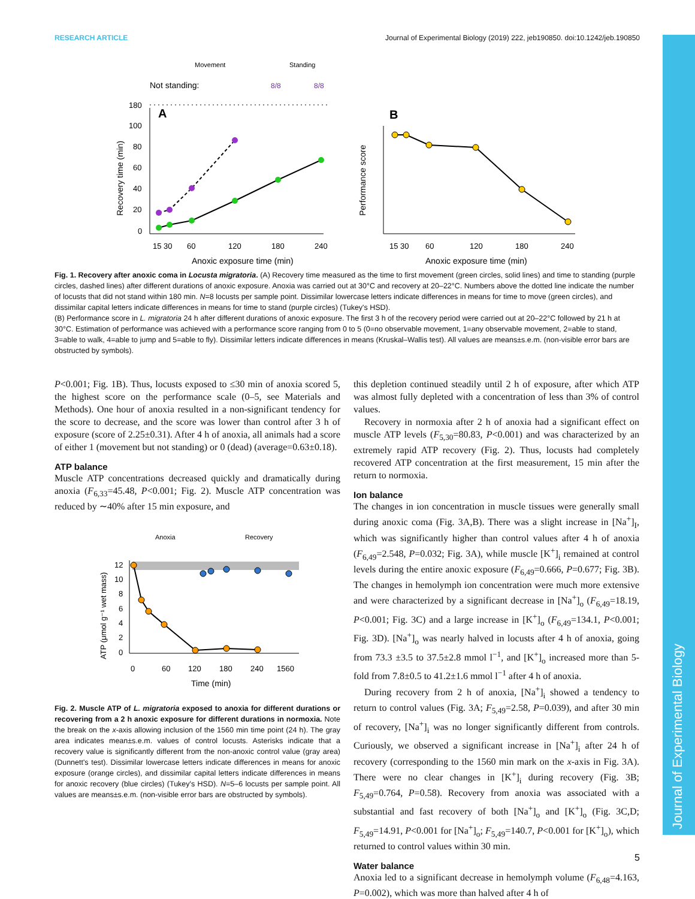Journal of Experimental Biology
RESEARCH ARTICLE Journal of Experimental Biology (2019) 222, jeb190850. doi:10.1242/jeb.190850
Movement
Standing
Not standing:
8/8
8/8
A
180
100
80
60
40
20
0
15 30
60
120
180
240
Anoxic exposure time (min)
Recovery time (min)
B
15 30
60
120
180
240
Anoxic exposure time (min)
Performance score
Fig. 1. Recovery after anoxic coma in Locusta migratoria. (A) Recovery time measured as the time to first movement (green circles, solid lines) and time to standing (purple circles, dashed lines) after different durations of anoxic exposure. Anoxia was carried out at 30°C and recovery at 20–22°C. Numbers above the dotted line indicate the number of locusts that did not stand within 180 min. N=8 locusts per sample point. Dissimilar lowercase letters indicate differences in means for time to move (green circles), and dissimilar capital letters indicate differences in means for time to stand (purple circles) (Tukey's HSD).
(B) Performance score in L. migratoria 24 h after different durations of anoxic exposure. The first 3 h of the recovery period were carried out at 20–22°C followed by 21 h at 30°C. Estimation of performance was achieved with a performance score ranging from 0 to 5 (0=no observable movement, 1=any observable movement, 2=able to stand, 3=able to walk, 4=able to jump and 5=able to fly). Dissimilar letters indicate differences in means (Kruskal–Wallis test). All values are means±s.e.m. (non-visible error bars are obstructed by symbols).
P<0.001; Fig. 1B). Thus, locusts exposed to ≤30 min of anoxia scored 5, the highest score on the performance scale (0–5, see Materials and Methods). One hour of anoxia resulted in a non-significant tendency for the score to decrease, and the score was lower than control after 3 h of exposure (score of 2.25±0.31). After 4 h of anoxia, all animals had a score of either 1 (movement but not standing) or 0 (dead) (average=0.63±0.18).
ATP balance
Muscle ATP concentrations decreased quickly and dramatically during anoxia (F<sub>6,33</sub>=45.48, P<0.001; Fig. 2). Muscle ATP concentration was reduced by ∼40% after 15 min exposure, and
Anoxia
Recovery
12
10
8
6
4
2
0
0
60
120
180
240
1560
Time (min)
ATP (μmol g⁻¹ wet mass)
Fig. 2. Muscle ATP of L. migratoria exposed to anoxia for different durations or recovering from a 2 h anoxic exposure for different durations in normoxia. Note the break on the x-axis allowing inclusion of the 1560 min time point (24 h). The gray area indicates mean±s.e.m. values of control locusts. Asterisks indicate that a recovery value is significantly different from the non-anoxic control value (gray area) (Dunnett's test). Dissimilar lowercase letters indicate differences in means for anoxic exposure (orange circles), and dissimilar capital letters indicate differences in means for anoxic recovery (blue circles) (Tukey's HSD). N=5–6 locusts per sample point. All values are means±s.e.m. (non-visible error bars are obstructed by symbols).
this depletion continued steadily until 2 h of exposure, after which ATP was almost fully depleted with a concentration of less than 3% of control values.
Recovery in normoxia after 2 h of anoxia had a significant effect on muscle ATP levels (F<sub>5,30</sub>=80.83, P<0.001) and was characterized by an extremely rapid ATP recovery (Fig. 2). Thus, locusts had completely recovered ATP concentration at the first measurement, 15 min after the return to normoxia.
Ion balance
The changes in ion concentration in muscle tissues were generally small during anoxic coma (Fig. 3A,B). There was a slight increase in [Na<sup>+</sup>]<sub>I</sub>, which was significantly higher than control values after 4 h of anoxia (F<sub>6,49</sub>=2.548, P=0.032; Fig. 3A), while muscle [K<sup>+</sup>]<sub>i</sub> remained at control levels during the entire anoxic exposure (F<sub>6,49</sub>=0.666, P=0.677; Fig. 3B). The changes in hemolymph ion concentration were much more extensive and were characterized by a significant decrease in [Na<sup>+</sup>]<sub>o</sub> (F<sub>6,49</sub>=18.19, P<0.001; Fig. 3C) and a large increase in [K<sup>+</sup>]<sub>o</sub> (F<sub>6,49</sub>=134.1, P<0.001; Fig. 3D). [Na<sup>+</sup>]<sub>o</sub> was nearly halved in locusts after 4 h of anoxia, going from 73.3 ±3.5 to 37.5±2.8 mmol l<sup>−1</sup>, and [K<sup>+</sup>]<sub>o</sub> increased more than 5-fold from 7.8±0.5 to 41.2±1.6 mmol l<sup>−1</sup> after 4 h of anoxia.
During recovery from 2 h of anoxia, [Na<sup>+</sup>]<sub>i</sub> showed a tendency to return to control values (Fig. 3A; F<sub>5,49</sub>=2.58, P=0.039), and after 30 min of recovery, [Na<sup>+</sup>]<sub>i</sub> was no longer significantly different from controls. Curiously, we observed a significant increase in [Na<sup>+</sup>]<sub>i</sub> after 24 h of recovery (corresponding to the 1560 min mark on the x-axis in Fig. 3A). There were no clear changes in [K<sup>+</sup>]<sub>i</sub> during recovery (Fig. 3B; F<sub>5,49</sub>=0.764, P=0.58). Recovery from anoxia was associated with a substantial and fast recovery of both [Na<sup>+</sup>]<sub>o</sub> and [K<sup>+</sup>]<sub>o</sub> (Fig. 3C,D; F<sub>5,49</sub>=14.91, P<0.001 for [Na<sup>+</sup>]<sub>o</sub>; F<sub>5,49</sub>=140.7, P<0.001 for [K<sup>+</sup>]<sub>o</sub>), which returned to control values within 30 min.
Water balance
Anoxia led to a significant decrease in hemolymph volume (F<sub>6,48</sub>=4.163, P=0.002), which was more than halved after 4 h of
5